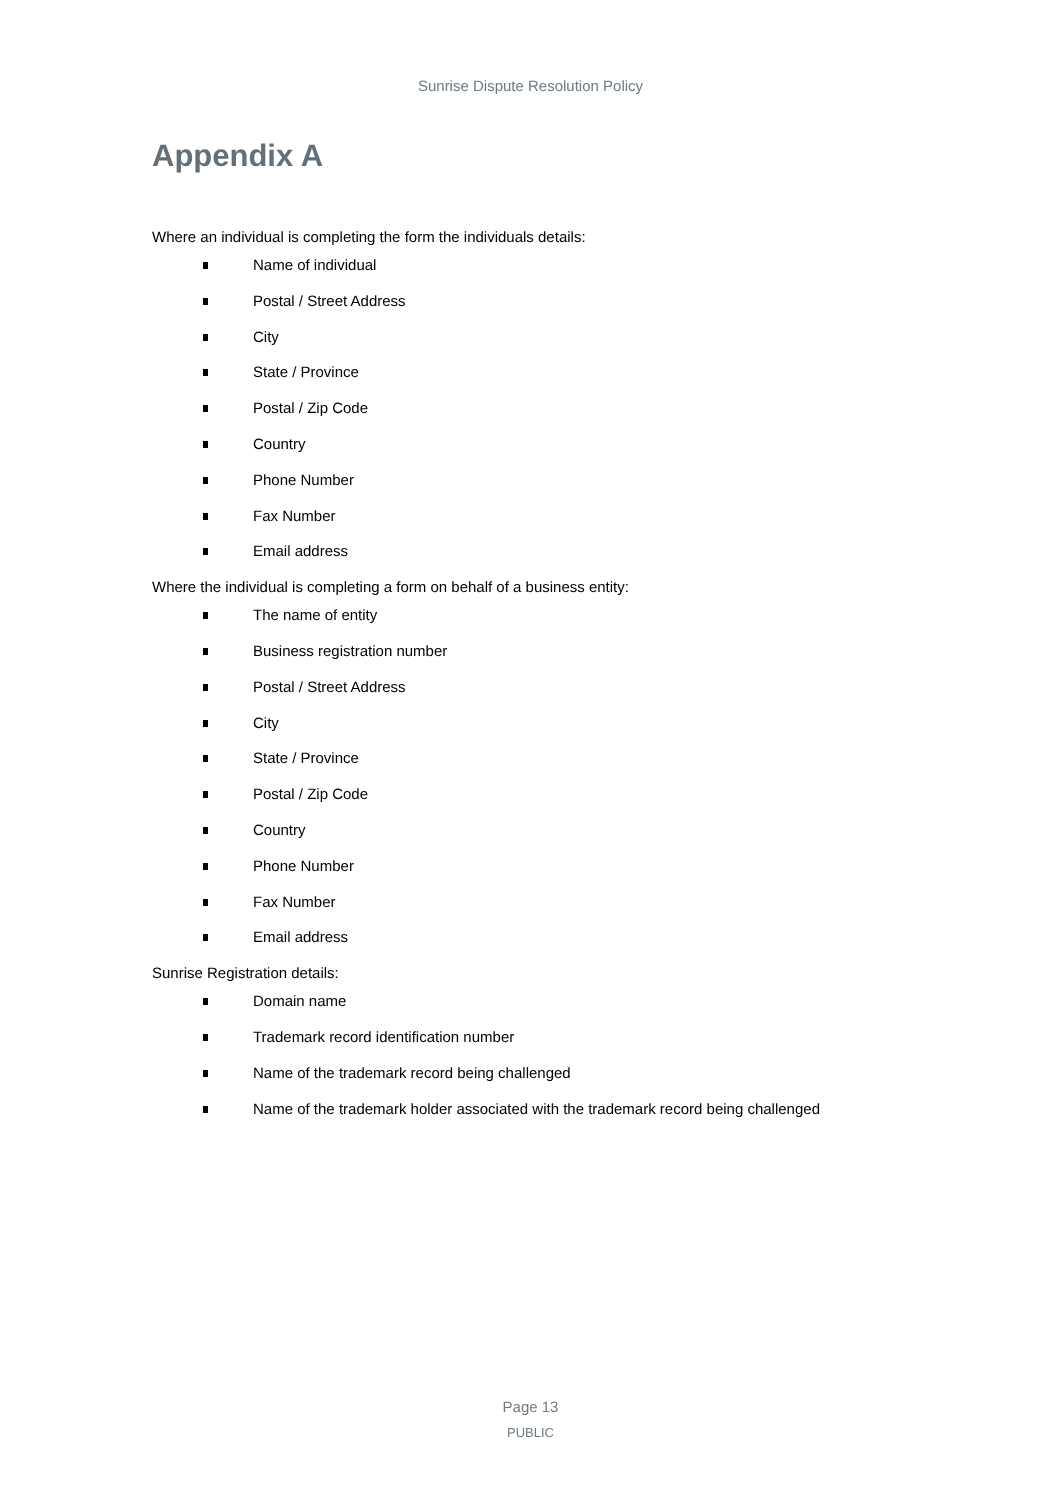Sunrise Dispute Resolution Policy
Appendix A
Where an individual is completing the form the individuals details:
Name of individual
Postal / Street Address
City
State / Province
Postal / Zip Code
Country
Phone Number
Fax Number
Email address
Where the individual is completing a form on behalf of a business entity:
The name of entity
Business registration number
Postal / Street Address
City
State / Province
Postal / Zip Code
Country
Phone Number
Fax Number
Email address
Sunrise Registration details:
Domain name
Trademark record identification number
Name of the trademark record being challenged
Name of the trademark holder associated with the trademark record being challenged
Page 13
PUBLIC